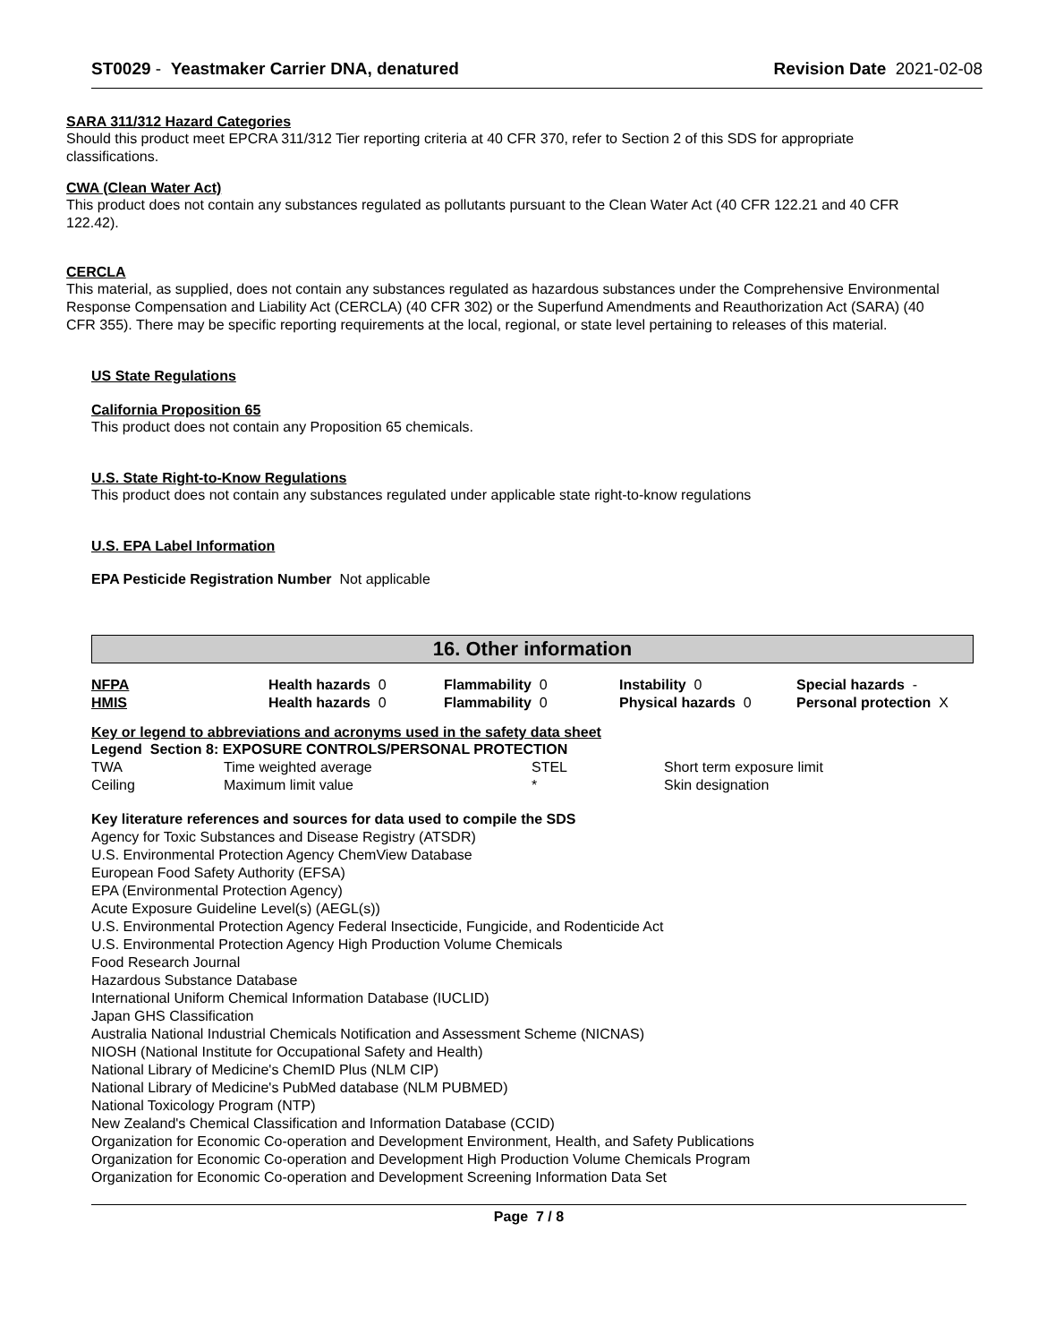ST0029 - Yeastmaker Carrier DNA, denatured Revision Date 2021-02-08
SARA 311/312 Hazard Categories
Should this product meet EPCRA 311/312 Tier reporting criteria at 40 CFR 370, refer to Section 2 of this SDS for appropriate classifications.
CWA (Clean Water Act)
This product does not contain any substances regulated as pollutants pursuant to the Clean Water Act (40 CFR 122.21 and 40 CFR 122.42).
CERCLA
This material, as supplied, does not contain any substances regulated as hazardous substances under the Comprehensive Environmental Response Compensation and Liability Act (CERCLA) (40 CFR 302) or the Superfund Amendments and Reauthorization Act (SARA) (40 CFR 355). There may be specific reporting requirements at the local, regional, or state level pertaining to releases of this material.
US State Regulations
California Proposition 65
This product does not contain any Proposition 65 chemicals.
U.S. State Right-to-Know Regulations
This product does not contain any substances regulated under applicable state right-to-know regulations
U.S. EPA Label Information
EPA Pesticide Registration Number Not applicable
16. Other information
| NFPA | Health hazards 0 | Flammability 0 | Instability 0 | Special hazards - |
| HMIS | Health hazards 0 | Flammability 0 | Physical hazards 0 | Personal protection X |
Key or legend to abbreviations and acronyms used in the safety data sheet
Legend Section 8: EXPOSURE CONTROLS/PERSONAL PROTECTION
| TWA | Time weighted average | STEL | Short term exposure limit |
| Ceiling | Maximum limit value | * | Skin designation |
Key literature references and sources for data used to compile the SDS
Agency for Toxic Substances and Disease Registry (ATSDR)
U.S. Environmental Protection Agency ChemView Database
European Food Safety Authority (EFSA)
EPA (Environmental Protection Agency)
Acute Exposure Guideline Level(s) (AEGL(s))
U.S. Environmental Protection Agency Federal Insecticide, Fungicide, and Rodenticide Act
U.S. Environmental Protection Agency High Production Volume Chemicals
Food Research Journal
Hazardous Substance Database
International Uniform Chemical Information Database (IUCLID)
Japan GHS Classification
Australia National Industrial Chemicals Notification and Assessment Scheme (NICNAS)
NIOSH (National Institute for Occupational Safety and Health)
National Library of Medicine's ChemID Plus (NLM CIP)
National Library of Medicine's PubMed database (NLM PUBMED)
National Toxicology Program (NTP)
New Zealand's Chemical Classification and Information Database (CCID)
Organization for Economic Co-operation and Development Environment, Health, and Safety Publications
Organization for Economic Co-operation and Development High Production Volume Chemicals Program
Organization for Economic Co-operation and Development Screening Information Data Set
Page 7 / 8